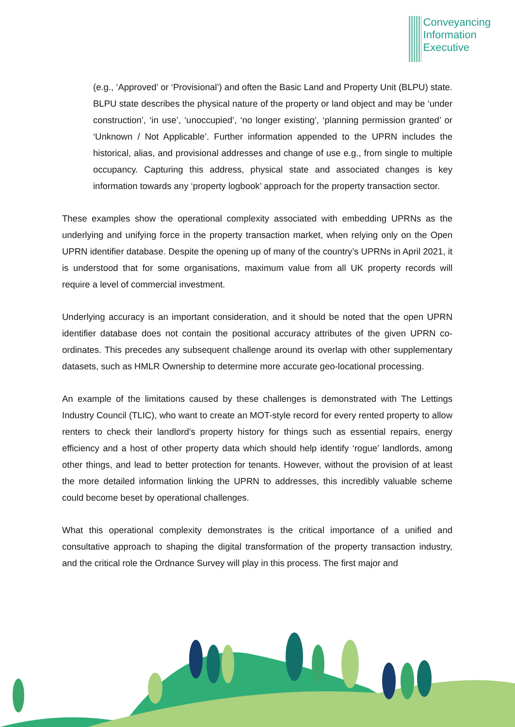Conveyancing
Information
Executive
(e.g., ‘Approved’ or ‘Provisional’) and often the Basic Land and Property Unit (BLPU) state. BLPU state describes the physical nature of the property or land object and may be ‘under construction’, ‘in use’, ‘unoccupied’, ‘no longer existing’, ‘planning permission granted’ or ‘Unknown / Not Applicable’. Further information appended to the UPRN includes the historical, alias, and provisional addresses and change of use e.g., from single to multiple occupancy. Capturing this address, physical state and associated changes is key information towards any ‘property logbook’ approach for the property transaction sector.
These examples show the operational complexity associated with embedding UPRNs as the underlying and unifying force in the property transaction market, when relying only on the Open UPRN identifier database. Despite the opening up of many of the country’s UPRNs in April 2021, it is understood that for some organisations, maximum value from all UK property records will require a level of commercial investment.
Underlying accuracy is an important consideration, and it should be noted that the open UPRN identifier database does not contain the positional accuracy attributes of the given UPRN co-ordinates. This precedes any subsequent challenge around its overlap with other supplementary datasets, such as HMLR Ownership to determine more accurate geo-locational processing.
An example of the limitations caused by these challenges is demonstrated with The Lettings Industry Council (TLIC), who want to create an MOT-style record for every rented property to allow renters to check their landlord’s property history for things such as essential repairs, energy efficiency and a host of other property data which should help identify ‘rogue’ landlords, among other things, and lead to better protection for tenants. However, without the provision of at least the more detailed information linking the UPRN to addresses, this incredibly valuable scheme could become beset by operational challenges.
What this operational complexity demonstrates is the critical importance of a unified and consultative approach to shaping the digital transformation of the property transaction industry, and the critical role the Ordnance Survey will play in this process. The first major and